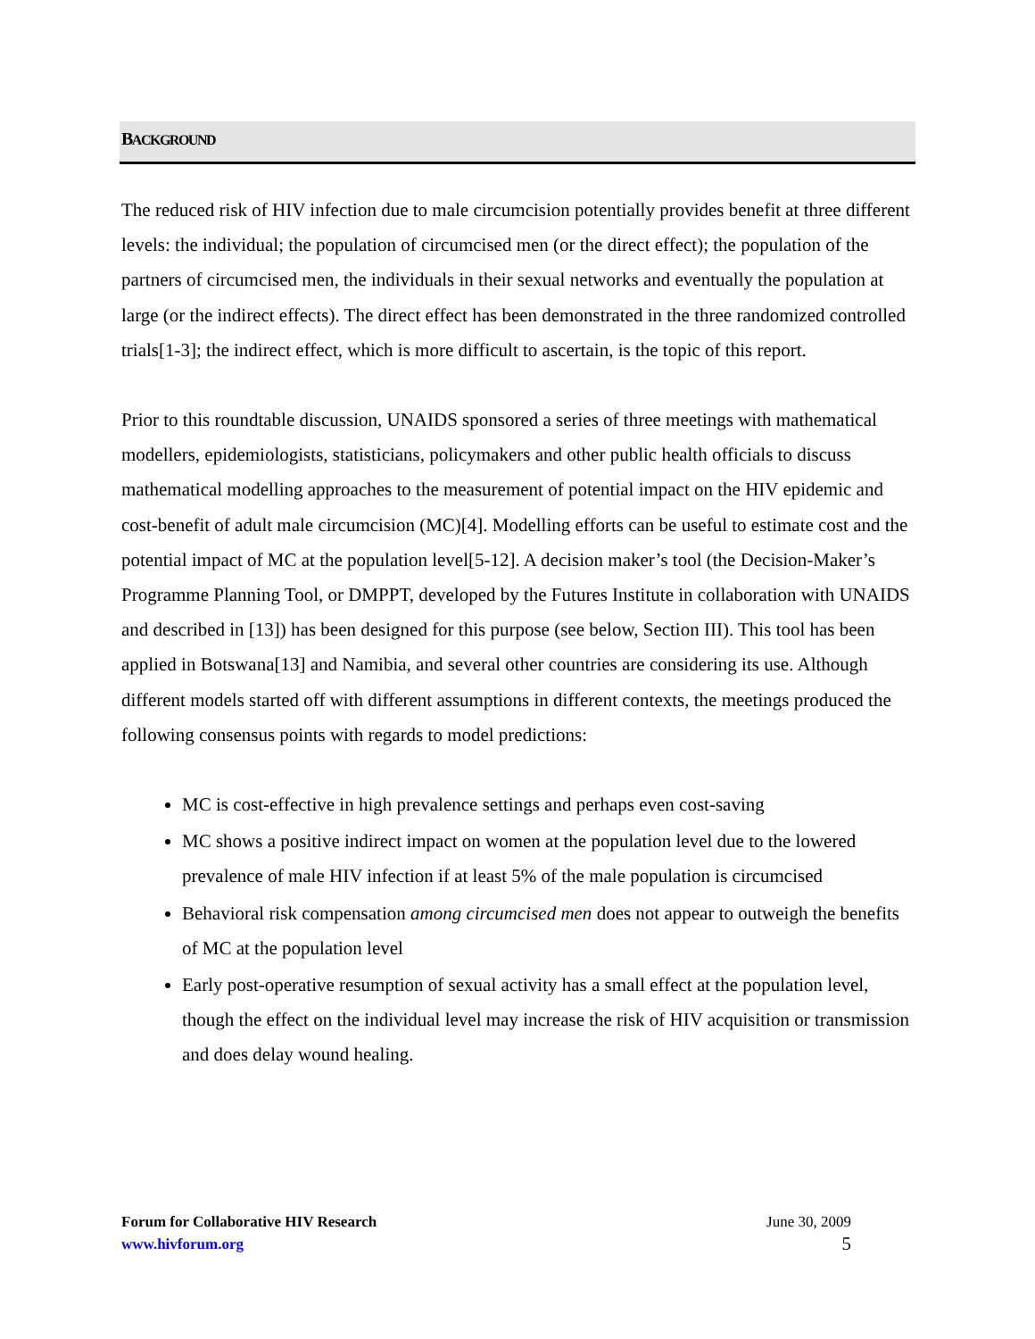BACKGROUND
The reduced risk of HIV infection due to male circumcision potentially provides benefit at three different levels: the individual; the population of circumcised men (or the direct effect); the population of the partners of circumcised men, the individuals in their sexual networks and eventually the population at large (or the indirect effects). The direct effect has been demonstrated in the three randomized controlled trials[1-3]; the indirect effect, which is more difficult to ascertain, is the topic of this report.
Prior to this roundtable discussion, UNAIDS sponsored a series of three meetings with mathematical modellers, epidemiologists, statisticians, policymakers and other public health officials to discuss mathematical modelling approaches to the measurement of potential impact on the HIV epidemic and cost-benefit of adult male circumcision (MC)[4]. Modelling efforts can be useful to estimate cost and the potential impact of MC at the population level[5-12]. A decision maker’s tool (the Decision-Maker’s Programme Planning Tool, or DMPPT, developed by the Futures Institute in collaboration with UNAIDS and described in [13]) has been designed for this purpose (see below, Section III). This tool has been applied in Botswana[13] and Namibia, and several other countries are considering its use. Although different models started off with different assumptions in different contexts, the meetings produced the following consensus points with regards to model predictions:
MC is cost-effective in high prevalence settings and perhaps even cost-saving
MC shows a positive indirect impact on women at the population level due to the lowered prevalence of male HIV infection if at least 5% of the male population is circumcised
Behavioral risk compensation among circumcised men does not appear to outweigh the benefits of MC at the population level
Early post-operative resumption of sexual activity has a small effect at the population level, though the effect on the individual level may increase the risk of HIV acquisition or transmission and does delay wound healing.
Forum for Collaborative HIV Research
www.hivforum.org
June 30, 2009
5